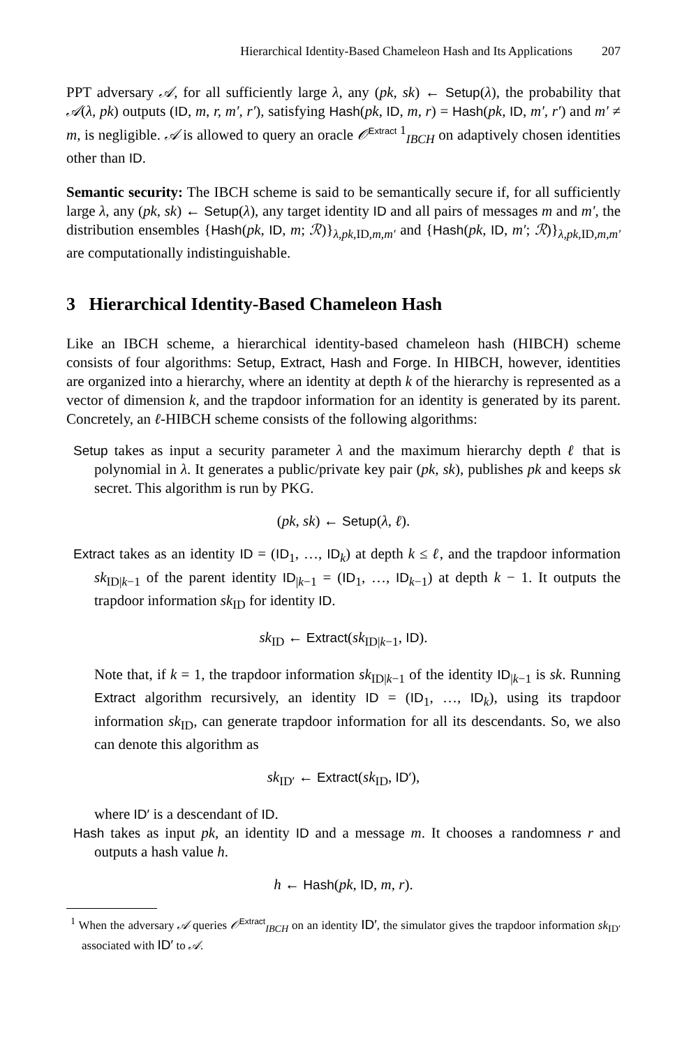Hierarchical Identity-Based Chameleon Hash and Its Applications 207
PPT adversary 𝒜, for all sufficiently large λ, any (pk, sk) ← Setup(λ), the probability that 𝒜(λ, pk) outputs (ID, m, r, m′, r′), satisfying Hash(pk, ID, m, r) = Hash(pk, ID, m′, r′) and m′ ≠ m, is negligible. 𝒜 is allowed to query an oracle 𝒪<sup>Extract 1</sup><sub>IBCH</sub> on adaptively chosen identities other than ID.
Semantic security: The IBCH scheme is said to be semantically secure if, for all sufficiently large λ, any (pk, sk) ← Setup(λ), any target identity ID and all pairs of messages m and m′, the distribution ensembles {Hash(pk, ID, m; ℛ)}<sub>λ,pk, ID,m,m′</sub> and {Hash(pk, ID, m′; ℛ)}<sub>λ,pk, ID,m,m′</sub> are computationally indistinguishable.
3 Hierarchical Identity-Based Chameleon Hash
Like an IBCH scheme, a hierarchical identity-based chameleon hash (HIBCH) scheme consists of four algorithms: Setup, Extract, Hash and Forge. In HIBCH, however, identities are organized into a hierarchy, where an identity at depth k of the hierarchy is represented as a vector of dimension k, and the trapdoor information for an identity is generated by its parent. Concretely, an ℓ-HIBCH scheme consists of the following algorithms:
Setup takes as input a security parameter λ and the maximum hierarchy depth ℓ that is polynomial in λ. It generates a public/private key pair (pk, sk), publishes pk and keeps sk secret. This algorithm is run by PKG.
(pk, sk) ← Setup(λ, ℓ).
Extract takes as an identity ID = (ID<sub>1</sub>, …, ID<sub>k</sub>) at depth k ≤ ℓ, and the trapdoor information sk<sub>ID|k−1</sub> of the parent identity ID<sub>|k−1</sub> = (ID<sub>1</sub>, …, ID<sub>k−1</sub>) at depth k − 1. It outputs the trapdoor information sk<sub>ID</sub> for identity ID.
sk<sub>ID</sub> ← Extract(sk<sub>ID|k−1</sub>, ID).
Note that, if k = 1, the trapdoor information sk<sub>ID|k−1</sub> of the identity ID<sub>|k−1</sub> is sk. Running Extract algorithm recursively, an identity ID = (ID<sub>1</sub>, …, ID<sub>k</sub>), using its trapdoor information sk<sub>ID</sub>, can generate trapdoor information for all its descendants. So, we also can denote this algorithm as
sk<sub>ID′</sub> ← Extract(sk<sub>ID</sub>, ID′),
where ID′ is a descendant of ID.
Hash takes as input pk, an identity ID and a message m. It chooses a randomness r and outputs a hash value h.
h ← Hash(pk, ID, m, r).
<sup>1</sup> When the adversary 𝒜 queries 𝒪<sup>Extract</sup><sub>IBCH</sub> on an identity ID′, the simulator gives the trapdoor information sk<sub>ID′</sub> associated with ID′ to 𝒜.